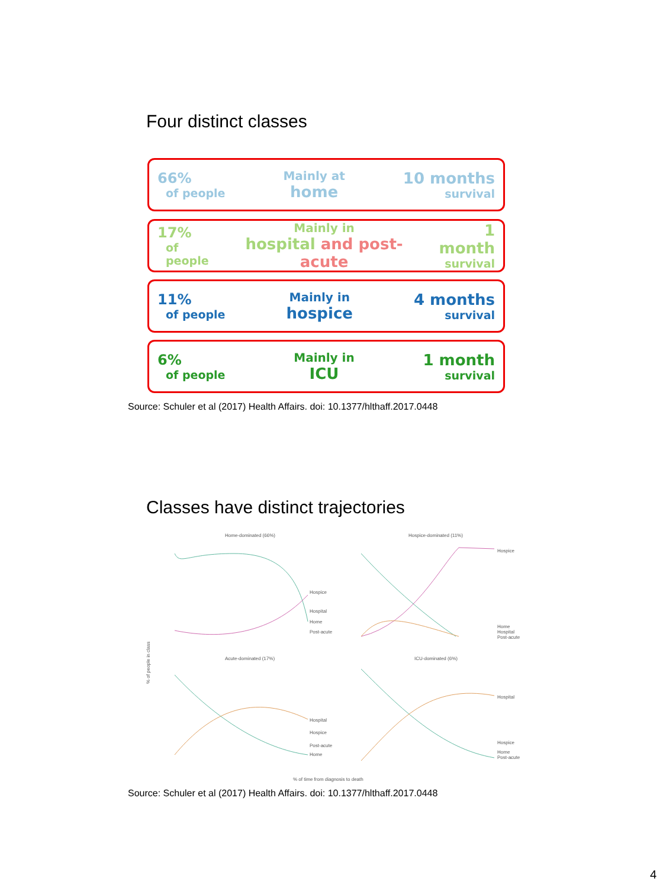Four distinct classes
66%
of people
Mainly at
home
10 months
survival
17%
of people
Mainly in
hospital and post-acute
1 month
survival
11%
of people
Mainly in
hospice
4 months
survival
6%
of people
Mainly in
ICU
1 month
survival
Source: Schuler et al (2017) Health Affairs. doi: 10.1377/hlthaff.2017.0448
Classes have distinct trajectories
Home-dominated (66%)
Hospice-dominated (11%)
Acute-dominated (17%)
ICU-dominated (6%)
% of time from diagnosis to death
% of people in class
Hospice
Hospital
Home
Post-acute
Hospice
Home
Hospital
Post-acute
Hospital
Hospice
Post-acute
Home
Hospital
Hospice
Home
Post-acute
Source: Schuler et al (2017) Health Affairs. doi: 10.1377/hlthaff.2017.0448
4